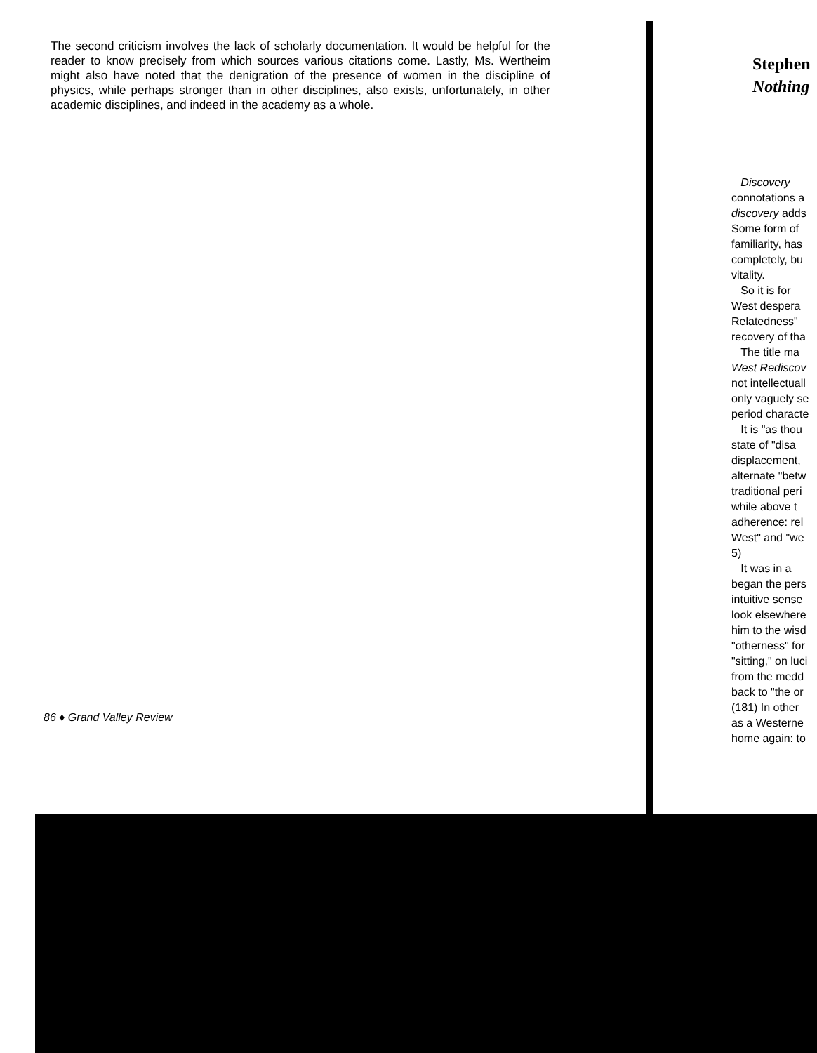The second criticism involves the lack of scholarly documentation. It would be helpful for the reader to know precisely from which sources various citations come. Lastly, Ms. Wertheim might also have noted that the denigration of the presence of women in the discipline of physics, while perhaps stronger than in other disciplines, also exists, unfortunately, in other academic disciplines, and indeed in the academy as a whole.
86 ♦ Grand Valley Review
Stephen
Nothing
Discovery
connotations a
discovery adds
Some form of
familiarity, has
completely, bu
vitality.
So it is for
West despera
Relatedness"
recovery of tha
The title ma
West Rediscov
not intellectuall
only vaguely se
period characte
It is "as thou
state of "disa
displacement,
alternate "betw
traditional peri
while above t
adherence: rel
West" and "we
5)
It was in a
began the pers
intuitive sense
look elsewhere
him to the wisd
"otherness" for
"sitting," on luci
from the medd
back to "the or
(181) In other
as a Westerne
home again: to